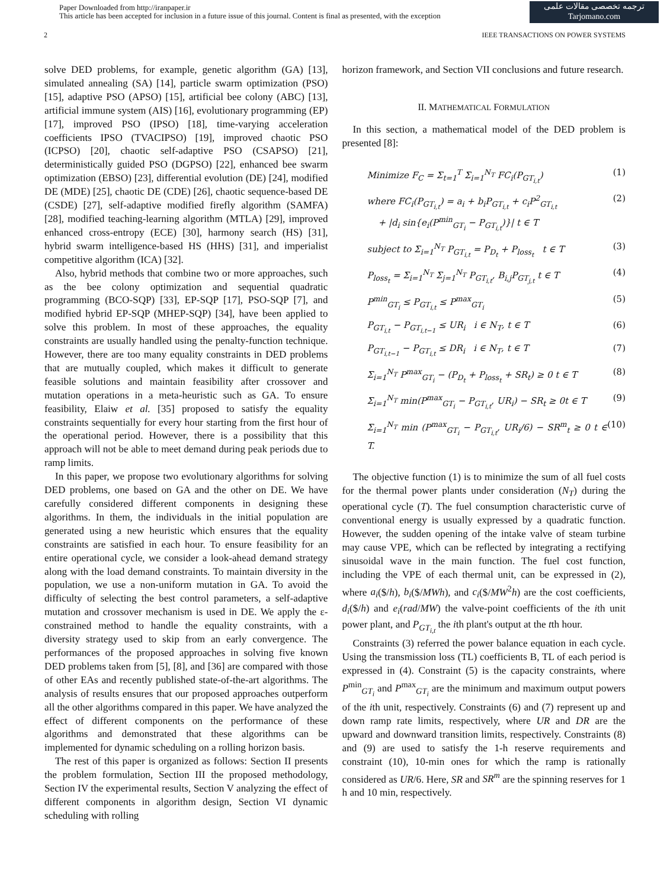Paper Downloaded from http://iranpaper.ir
This article has been accepted for inclusion in a future issue of this journal. Content is final as presented, with the exception
ترجمه تخصصی مقالات علمی
Tarjomano.com
2 IEEE TRANSACTIONS ON POWER SYSTEMS
solve DED problems, for example, genetic algorithm (GA) [13], simulated annealing (SA) [14], particle swarm optimization (PSO) [15], adaptive PSO (APSO) [15], artificial bee colony (ABC) [13], artificial immune system (AIS) [16], evolutionary programming (EP) [17], improved PSO (IPSO) [18], time-varying acceleration coefficients IPSO (TVACIPSO) [19], improved chaotic PSO (ICPSO) [20], chaotic self-adaptive PSO (CSAPSO) [21], deterministically guided PSO (DGPSO) [22], enhanced bee swarm optimization (EBSO) [23], differential evolution (DE) [24], modified DE (MDE) [25], chaotic DE (CDE) [26], chaotic sequence-based DE (CSDE) [27], self-adaptive modified firefly algorithm (SAMFA) [28], modified teaching-learning algorithm (MTLA) [29], improved enhanced cross-entropy (ECE) [30], harmony search (HS) [31], hybrid swarm intelligence-based HS (HHS) [31], and imperialist competitive algorithm (ICA) [32].
Also, hybrid methods that combine two or more approaches, such as the bee colony optimization and sequential quadratic programming (BCO-SQP) [33], EP-SQP [17], PSO-SQP [7], and modified hybrid EP-SQP (MHEP-SQP) [34], have been applied to solve this problem. In most of these approaches, the equality constraints are usually handled using the penalty-function technique. However, there are too many equality constraints in DED problems that are mutually coupled, which makes it difficult to generate feasible solutions and maintain feasibility after crossover and mutation operations in a meta-heuristic such as GA. To ensure feasibility, Elaiw et al. [35] proposed to satisfy the equality constraints sequentially for every hour starting from the first hour of the operational period. However, there is a possibility that this approach will not be able to meet demand during peak periods due to ramp limits.
In this paper, we propose two evolutionary algorithms for solving DED problems, one based on GA and the other on DE. We have carefully considered different components in designing these algorithms. In them, the individuals in the initial population are generated using a new heuristic which ensures that the equality constraints are satisfied in each hour. To ensure feasibility for an entire operational cycle, we consider a look-ahead demand strategy along with the load demand constraints. To maintain diversity in the population, we use a non-uniform mutation in GA. To avoid the difficulty of selecting the best control parameters, a self-adaptive mutation and crossover mechanism is used in DE. We apply the ε-constrained method to handle the equality constraints, with a diversity strategy used to skip from an early convergence. The performances of the proposed approaches in solving five known DED problems taken from [5], [8], and [36] are compared with those of other EAs and recently published state-of-the-art algorithms. The analysis of results ensures that our proposed approaches outperform all the other algorithms compared in this paper. We have analyzed the effect of different components on the performance of these algorithms and demonstrated that these algorithms can be implemented for dynamic scheduling on a rolling horizon basis.
The rest of this paper is organized as follows: Section II presents the problem formulation, Section III the proposed methodology, Section IV the experimental results, Section V analyzing the effect of different components in algorithm design, Section VI dynamic scheduling with rolling
horizon framework, and Section VII conclusions and future research.
II. MATHEMATICAL FORMULATION
In this section, a mathematical model of the DED problem is presented [8]:
Minimize F<sub>C</sub> = Σ<sub>t=1</sub><sup>T</sup> Σ<sub>i=1</sub><sup>N<sub>T</sub></sup> FC<sub>i</sub>(P<sub>GT<sub>i,t</sub></sub>) (1)
where FC<sub>i</sub>(P<sub>GT<sub>i,t</sub></sub>) = a<sub>i</sub> + b<sub>i</sub>P<sub>GT<sub>i,t</sub></sub> + c<sub>i</sub>P<sup>2</sup><sub>GT<sub>i,t</sub></sub>
+ |d<sub>i</sub> sin{e<sub>i</sub>(P<sup>min</sup><sub>GT<sub>i</sub></sub> − P<sub>GT<sub>i,t</sub></sub>)}| t ∈ T (2)
subject to Σ<sub>i=1</sub><sup>N<sub>T</sub></sup> P<sub>GT<sub>i,t</sub></sub> = P<sub>D<sub>t</sub></sub> + P<sub>loss<sub>t</sub></sub> t ∈ T (3)
P<sub>loss<sub>t</sub></sub> = Σ<sub>i=1</sub><sup>N<sub>T</sub></sup> Σ<sub>j=1</sub><sup>N<sub>T</sub></sup> P<sub>GT<sub>i,t</sub></sub>, B<sub>i,j</sub>P<sub>GT<sub>j,t</sub></sub> t ∈ T (4)
P<sup>min</sup><sub>GT<sub>i</sub></sub> ≤ P<sub>GT<sub>i,t</sub></sub> ≤ P<sup>max</sup><sub>GT<sub>i</sub></sub> (5)
P<sub>GT<sub>i,t</sub></sub> − P<sub>GT<sub>i,t−1</sub></sub> ≤ UR<sub>i</sub> i ∈ N<sub>T</sub>, t ∈ T (6)
P<sub>GT<sub>i,t−1</sub></sub> − P<sub>GT<sub>i,t</sub></sub> ≤ DR<sub>i</sub> i ∈ N<sub>T</sub>, t ∈ T (7)
Σ<sub>i=1</sub><sup>N<sub>T</sub></sup> P<sup>max</sup><sub>GT<sub>i</sub></sub> − (P<sub>D<sub>t</sub></sub> + P<sub>loss<sub>t</sub></sub> + SR<sub>t</sub>) ≥ 0 t ∈ T (8)
Σ<sub>i=1</sub><sup>N<sub>T</sub></sup> min(P<sup>max</sup><sub>GT<sub>i</sub></sub> − P<sub>GT<sub>i,t</sub></sub>, UR<sub>i</sub>) − SR<sub>t</sub> ≥ 0t ∈ T (9)
Σ<sub>i=1</sub><sup>N<sub>T</sub></sup> min (P<sup>max</sup><sub>GT<sub>i</sub></sub> − P<sub>GT<sub>i,t</sub></sub>, UR<sub>i</sub>/6) − SR<sup>m</sup><sub>t</sub> ≥ 0 t ∈ T. (10)
The objective function (1) is to minimize the sum of all fuel costs for the thermal power plants under consideration (N<sub>T</sub>) during the operational cycle (T). The fuel consumption characteristic curve of conventional energy is usually expressed by a quadratic function. However, the sudden opening of the intake valve of steam turbine may cause VPE, which can be reflected by integrating a rectifying sinusoidal wave in the main function. The fuel cost function, including the VPE of each thermal unit, can be expressed in (2), where a<sub>i</sub>($/h), b<sub>i</sub>($/MWh), and c<sub>i</sub>($/MW<sup>2</sup>h) are the cost coefficients, d<sub>i</sub>($/h) and e<sub>i</sub>(rad/MW) the valve-point coefficients of the ith unit power plant, and P<sub>GT<sub>i,t</sub></sub> the ith plant's output at the tth hour.
Constraints (3) referred the power balance equation in each cycle. Using the transmission loss (TL) coefficients B, TL of each period is expressed in (4). Constraint (5) is the capacity constraints, where P<sup>min</sup><sub>GT<sub>i</sub></sub> and P<sup>max</sup><sub>GT<sub>i</sub></sub> are the minimum and maximum output powers of the ith unit, respectively. Constraints (6) and (7) represent up and down ramp rate limits, respectively, where UR and DR are the upward and downward transition limits, respectively. Constraints (8) and (9) are used to satisfy the 1-h reserve requirements and constraint (10), 10-min ones for which the ramp is rationally considered as UR/6. Here, SR and SR<sup>m</sup> are the spinning reserves for 1 h and 10 min, respectively.